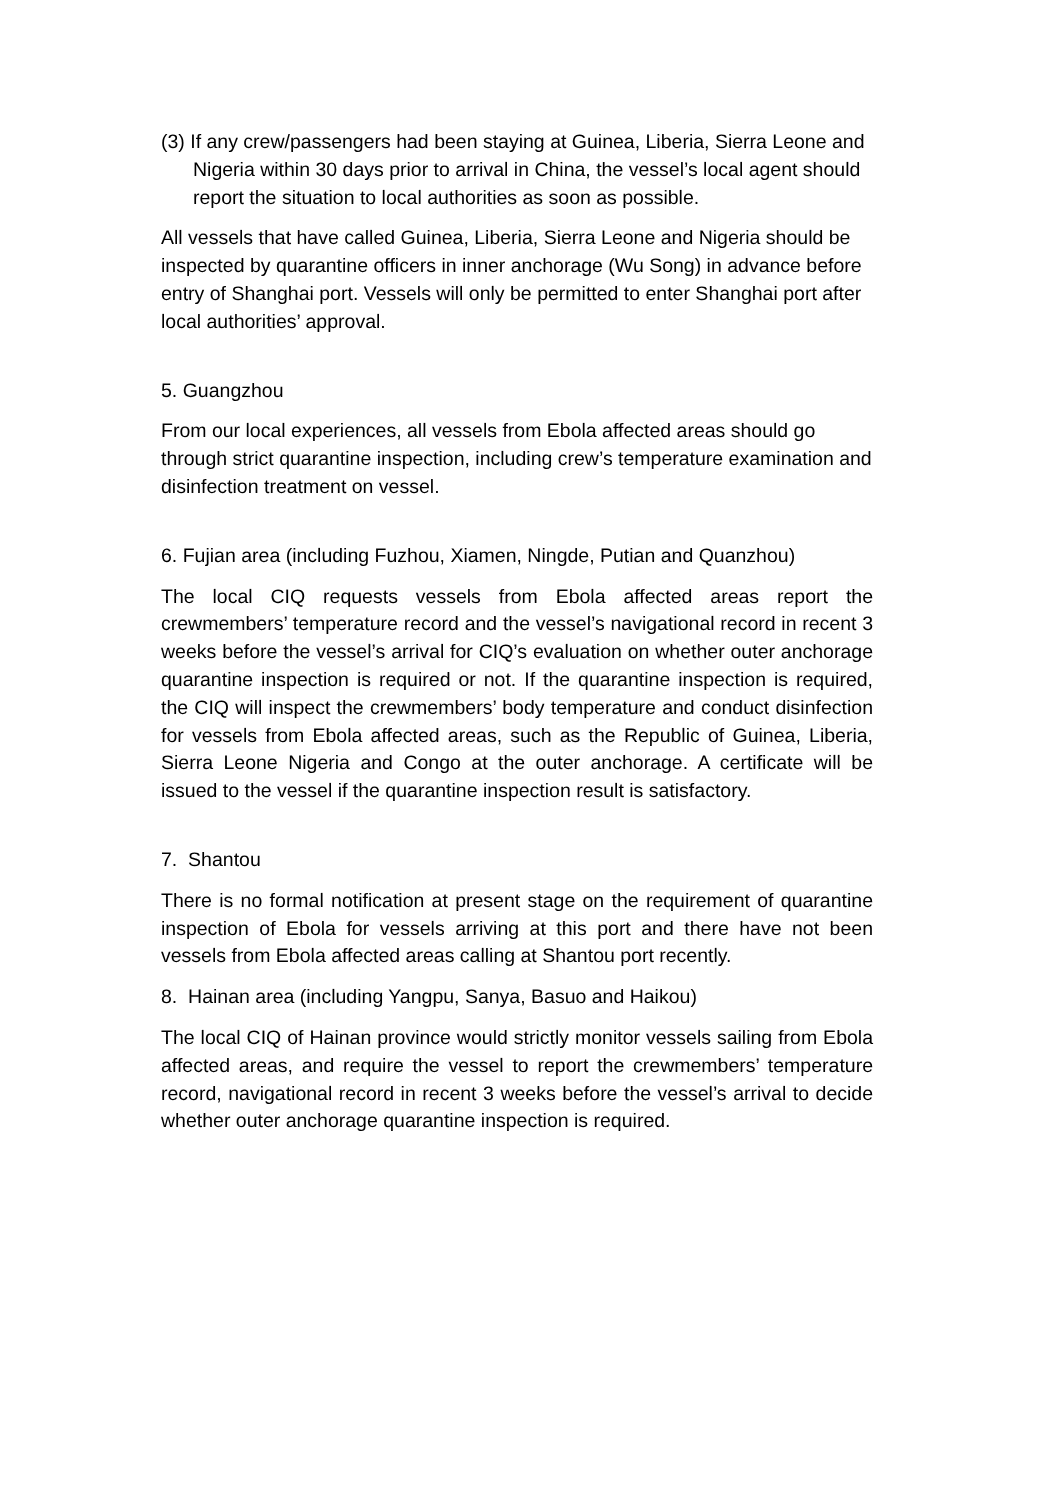(3) If any crew/passengers had been staying at Guinea, Liberia, Sierra Leone and Nigeria within 30 days prior to arrival in China, the vessel’s local agent should report the situation to local authorities as soon as possible.
All vessels that have called Guinea, Liberia, Sierra Leone and Nigeria should be inspected by quarantine officers in inner anchorage (Wu Song) in advance before entry of Shanghai port. Vessels will only be permitted to enter Shanghai port after local authorities’ approval.
5. Guangzhou
From our local experiences, all vessels from Ebola affected areas should go through strict quarantine inspection, including crew’s temperature examination and disinfection treatment on vessel.
6. Fujian area (including Fuzhou, Xiamen, Ningde, Putian and Quanzhou)
The local CIQ requests vessels from Ebola affected areas report the crewmembers’ temperature record and the vessel’s navigational record in recent 3 weeks before the vessel’s arrival for CIQ’s evaluation on whether outer anchorage quarantine inspection is required or not. If the quarantine inspection is required, the CIQ will inspect the crewmembers’ body temperature and conduct disinfection for vessels from Ebola affected areas, such as the Republic of Guinea, Liberia, Sierra Leone Nigeria and Congo at the outer anchorage. A certificate will be issued to the vessel if the quarantine inspection result is satisfactory.
7. Shantou
There is no formal notification at present stage on the requirement of quarantine inspection of Ebola for vessels arriving at this port and there have not been vessels from Ebola affected areas calling at Shantou port recently.
8. Hainan area (including Yangpu, Sanya, Basuo and Haikou)
The local CIQ of Hainan province would strictly monitor vessels sailing from Ebola affected areas, and require the vessel to report the crewmembers’ temperature record, navigational record in recent 3 weeks before the vessel’s arrival to decide whether outer anchorage quarantine inspection is required.